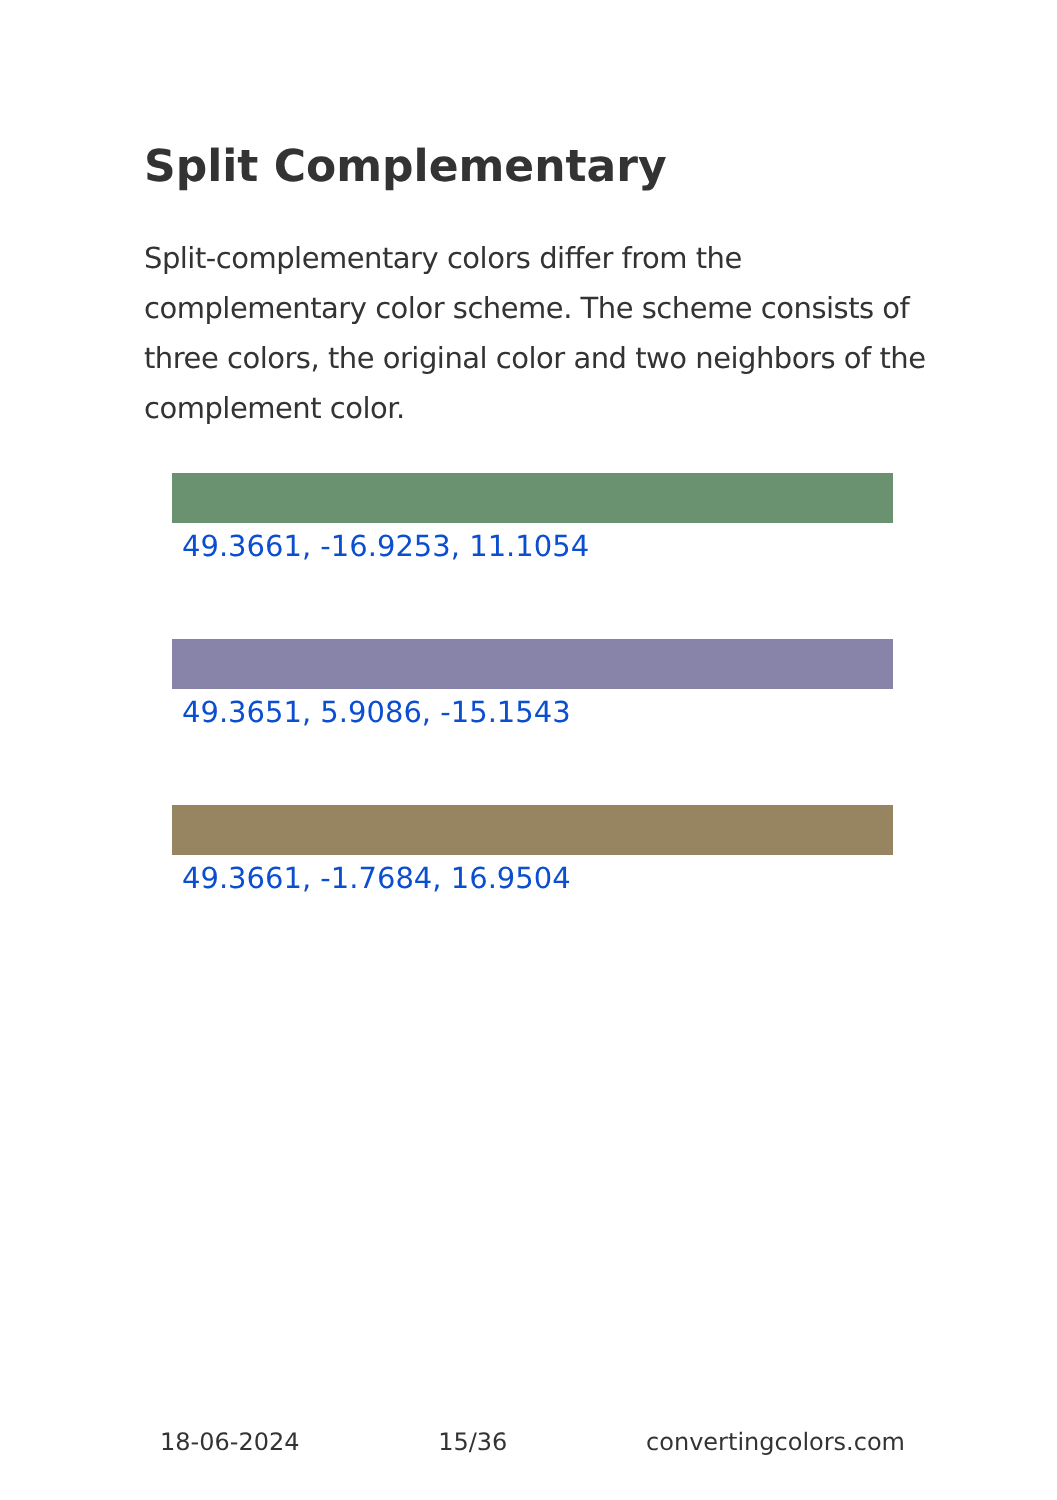Split Complementary
Split-complementary colors differ from the complementary color scheme. The scheme consists of three colors, the original color and two neighbors of the complement color.
49.3661, -16.9253, 11.1054
49.3651, 5.9086, -15.1543
49.3661, -1.7684, 16.9504
18-06-2024 15/36 convertingcolors.com